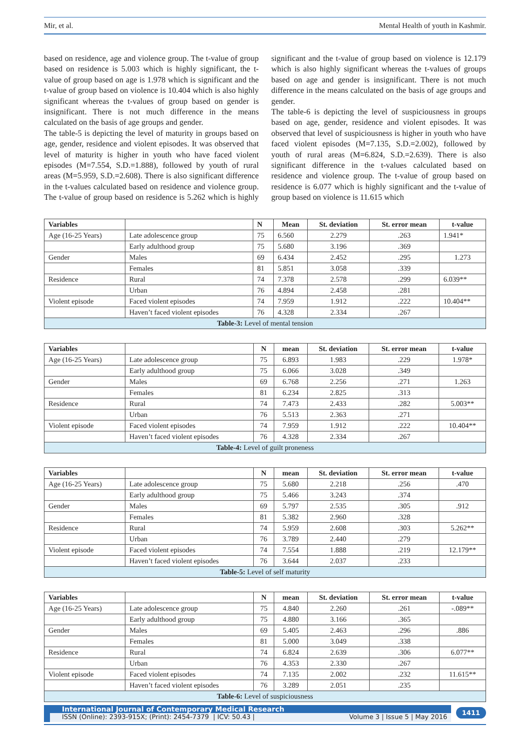Mir, et al. Mental Health of youth in Kashmir.
based on residence, age and violence group. The t-value of group based on residence is 5.003 which is highly significant, the t-value of group based on age is 1.978 which is significant and the t-value of group based on violence is 10.404 which is also highly significant whereas the t-values of group based on gender is insignificant. There is not much difference in the means calculated on the basis of age groups and gender.
The table-5 is depicting the level of maturity in groups based on age, gender, residence and violent episodes. It was observed that level of maturity is higher in youth who have faced violent episodes (M=7.554, S.D.=1.888), followed by youth of rural areas (M=5.959, S.D.=2.608). There is also significant difference in the t-values calculated based on residence and violence group. The t-value of group based on residence is 5.262 which is highly significant and the t-value of group based on violence is 12.179 which is also highly significant whereas the t-values of groups based on age and gender is insignificant. There is not much difference in the means calculated on the basis of age groups and gender.
The table-6 is depicting the level of suspiciousness in groups based on age, gender, residence and violent episodes. It was observed that level of suspiciousness is higher in youth who have faced violent episodes (M=7.135, S.D.=2.002), followed by youth of rural areas (M=6.824, S.D.=2.639). There is also significant difference in the t-values calculated based on residence and violence group. The t-value of group based on residence is 6.077 which is highly significant and the t-value of group based on violence is 11.615 which
| Variables | | N | Mean | St. deviation | St. error mean | t-value |
| --- | --- | --- | --- | --- | --- | --- |
| Age (16-25 Years) | Late adolescence group | 75 | 6.560 | 2.279 | .263 | 1.941* |
| | Early adulthood group | 75 | 5.680 | 3.196 | .369 | |
| Gender | Males | 69 | 6.434 | 2.452 | .295 | 1.273 |
| | Females | 81 | 5.851 | 3.058 | .339 | |
| Residence | Rural | 74 | 7.378 | 2.578 | .299 | 6.039** |
| | Urban | 76 | 4.894 | 2.458 | .281 | |
| Violent episode | Faced violent episodes | 74 | 7.959 | 1.912 | .222 | 10.404** |
| | Haven’t faced violent episodes | 76 | 4.328 | 2.334 | .267 | |
| Table-3: Level of mental tension | | | | | | |
| Variables | | N | mean | St. deviation | St. error mean | t-value |
| --- | --- | --- | --- | --- | --- | --- |
| Age (16-25 Years) | Late adolescence group | 75 | 6.893 | 1.983 | .229 | 1.978* |
| | Early adulthood group | 75 | 6.066 | 3.028 | .349 | |
| Gender | Males | 69 | 6.768 | 2.256 | .271 | 1.263 |
| | Females | 81 | 6.234 | 2.825 | .313 | |
| Residence | Rural | 74 | 7.473 | 2.433 | .282 | 5.003** |
| | Urban | 76 | 5.513 | 2.363 | .271 | |
| Violent episode | Faced violent episodes | 74 | 7.959 | 1.912 | .222 | 10.404** |
| | Haven’t faced violent episodes | 76 | 4.328 | 2.334 | .267 | |
| Table-4: Level of guilt proneness | | | | | | |
| Variables | | N | mean | St. deviation | St. error mean | t-value |
| --- | --- | --- | --- | --- | --- | --- |
| Age (16-25 Years) | Late adolescence group | 75 | 5.680 | 2.218 | .256 | .470 |
| | Early adulthood group | 75 | 5.466 | 3.243 | .374 | |
| Gender | Males | 69 | 5.797 | 2.535 | .305 | .912 |
| | Females | 81 | 5.382 | 2.960 | .328 | |
| Residence | Rural | 74 | 5.959 | 2.608 | .303 | 5.262** |
| | Urban | 76 | 3.789 | 2.440 | .279 | |
| Violent episode | Faced violent episodes | 74 | 7.554 | 1.888 | .219 | 12.179** |
| | Haven’t faced violent episodes | 76 | 3.644 | 2.037 | .233 | |
| Table-5: Level of self maturity | | | | | | |
| Variables | | N | mean | St. deviation | St. error mean | t-value |
| --- | --- | --- | --- | --- | --- | --- |
| Age (16-25 Years) | Late adolescence group | 75 | 4.840 | 2.260 | .261 | -.089** |
| | Early adulthood group | 75 | 4.880 | 3.166 | .365 | |
| Gender | Males | 69 | 5.405 | 2.463 | .296 | .886 |
| | Females | 81 | 5.000 | 3.049 | .338 | |
| Residence | Rural | 74 | 6.824 | 2.639 | .306 | 6.077** |
| | Urban | 76 | 4.353 | 2.330 | .267 | |
| Violent episode | Faced violent episodes | 74 | 7.135 | 2.002 | .232 | 11.615** |
| | Haven’t faced violent episodes | 76 | 3.289 | 2.051 | .235 | |
| Table-6: Level of suspiciousness | | | | | | |
International Journal of Contemporary Medical Research
ISSN (Online): 2393-915X; (Print): 2454-7379 | ICV: 50.43 | Volume 3 | Issue 5 | May 2016
1411